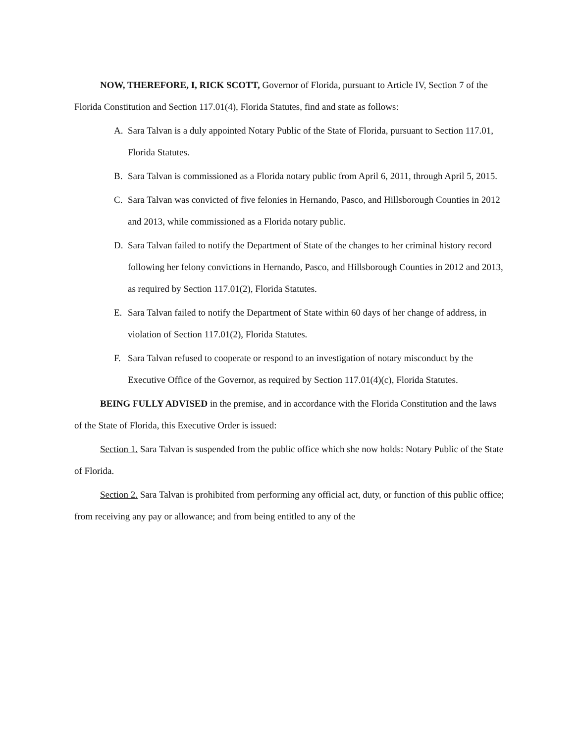NOW, THEREFORE, I, RICK SCOTT, Governor of Florida, pursuant to Article IV, Section 7 of the Florida Constitution and Section 117.01(4), Florida Statutes, find and state as follows:
A. Sara Talvan is a duly appointed Notary Public of the State of Florida, pursuant to Section 117.01, Florida Statutes.
B. Sara Talvan is commissioned as a Florida notary public from April 6, 2011, through April 5, 2015.
C. Sara Talvan was convicted of five felonies in Hernando, Pasco, and Hillsborough Counties in 2012 and 2013, while commissioned as a Florida notary public.
D. Sara Talvan failed to notify the Department of State of the changes to her criminal history record following her felony convictions in Hernando, Pasco, and Hillsborough Counties in 2012 and 2013, as required by Section 117.01(2), Florida Statutes.
E. Sara Talvan failed to notify the Department of State within 60 days of her change of address, in violation of Section 117.01(2), Florida Statutes.
F. Sara Talvan refused to cooperate or respond to an investigation of notary misconduct by the Executive Office of the Governor, as required by Section 117.01(4)(c), Florida Statutes.
BEING FULLY ADVISED in the premise, and in accordance with the Florida Constitution and the laws of the State of Florida, this Executive Order is issued:
Section 1. Sara Talvan is suspended from the public office which she now holds: Notary Public of the State of Florida.
Section 2. Sara Talvan is prohibited from performing any official act, duty, or function of this public office; from receiving any pay or allowance; and from being entitled to any of the